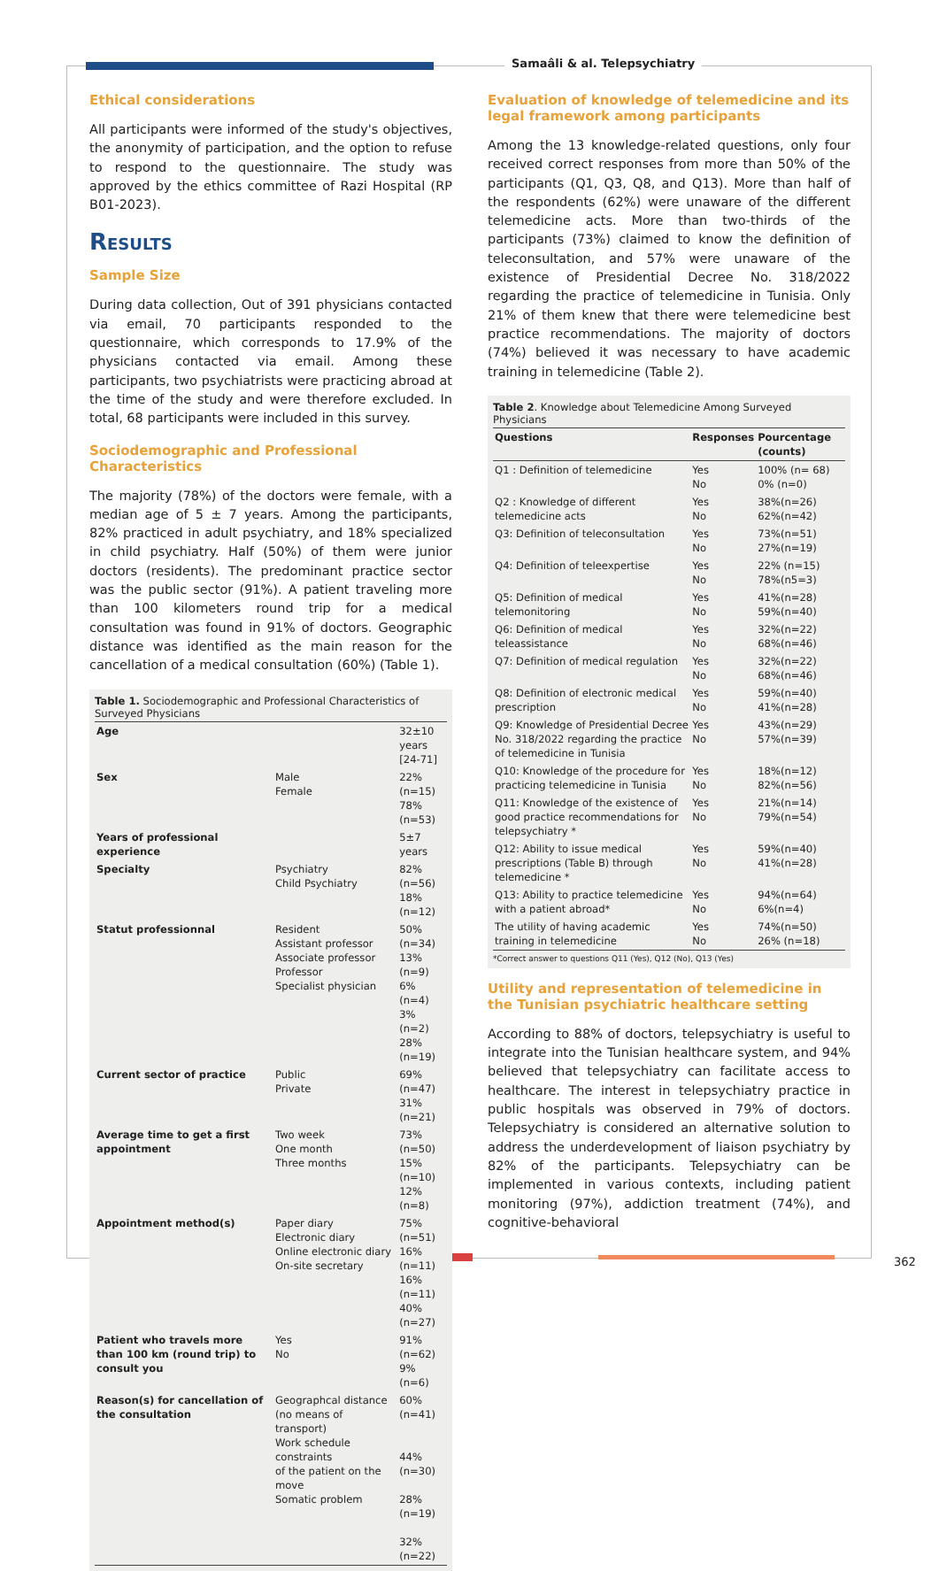Samaâli & al. Telepsychiatry
Ethical considerations
All participants were informed of the study's objectives, the anonymity of participation, and the option to refuse to respond to the questionnaire. The study was approved by the ethics committee of Razi Hospital (RP B01-2023).
Results
Sample Size
During data collection, Out of 391 physicians contacted via email, 70 participants responded to the questionnaire, which corresponds to 17.9% of the physicians contacted via email. Among these participants, two psychiatrists were practicing abroad at the time of the study and were therefore excluded. In total, 68 participants were included in this survey.
Sociodemographic and Professional Characteristics
The majority (78%) of the doctors were female, with a median age of 5 ± 7 years. Among the participants, 82% practiced in adult psychiatry, and 18% specialized in child psychiatry. Half (50%) of them were junior doctors (residents). The predominant practice sector was the public sector (91%). A patient traveling more than 100 kilometers round trip for a medical consultation was found in 91% of doctors. Geographic distance was identified as the main reason for the cancellation of a medical consultation (60%) (Table 1).
Table 1. Sociodemographic and Professional Characteristics of Surveyed Physicians
| Age | | 32±10 years [24-71] |
| Sex | Male Female | 22% (n=15) 78%(n=53) |
| Years of professional experience | | 5±7 years |
| Specialty | Psychiatry Child Psychiatry | 82%(n=56) 18%(n=12) |
| Statut professionnal | Resident Assistant professor Associate professor Professor Specialist physician | 50%(n=34) 13%(n=9) 6%(n=4) 3%(n=2) 28%(n=19) |
| Current sector of practice | Public Private | 69%(n=47) 31%(n=21) |
| Average time to get a first appointment | Two week One month Three months | 73%(n=50) 15%(n=10) 12%(n=8) |
| Appointment method(s) | Paper diary Electronic diary Online electronic diary On-site secretary | 75%(n=51) 16%(n=11) 16%(n=11) 40%(n=27) |
| Patient who travels more than 100 km (round trip) to consult you | Yes No | 91%(n=62) 9%(n=6) |
| Reason(s) for cancellation of the consultation | Geographcal distance (no means of transport) Work schedule constraints of the patient on the move Somatic problem | 60%(n=41) 44%(n=30) 28%(n=19) 32%(n=22) |
Evaluation of knowledge of telemedicine and its legal framework among participants
Among the 13 knowledge-related questions, only four received correct responses from more than 50% of the participants (Q1, Q3, Q8, and Q13). More than half of the respondents (62%) were unaware of the different telemedicine acts. More than two-thirds of the participants (73%) claimed to know the definition of teleconsultation, and 57% were unaware of the existence of Presidential Decree No. 318/2022 regarding the practice of telemedicine in Tunisia. Only 21% of them knew that there were telemedicine best practice recommendations. The majority of doctors (74%) believed it was necessary to have academic training in telemedicine (Table 2).
Table 2. Knowledge about Telemedicine Among Surveyed Physicians
| Questions | Responses | Pourcentage (counts) |
| --- | --- | --- |
| Q1 : Definition of telemedicine | Yes No | 100% (n= 68) 0% (n=0) |
| Q2 : Knowledge of different telemedicine acts | Yes No | 38%(n=26) 62%(n=42) |
| Q3: Definition of teleconsultation | Yes No | 73%(n=51) 27%(n=19) |
| Q4: Definition of teleexpertise | Yes No | 22% (n=15) 78%(n5=3) |
| Q5: Definition of medical telemonitoring | Yes No | 41%(n=28) 59%(n=40) |
| Q6: Definition of medical teleassistance | Yes No | 32%(n=22) 68%(n=46) |
| Q7: Definition of medical regulation | Yes No | 32%(n=22) 68%(n=46) |
| Q8: Definition of electronic medical prescription | Yes No | 59%(n=40) 41%(n=28) |
| Q9: Knowledge of Presidential Decree No. 318/2022 regarding the practice of telemedicine in Tunisia | Yes No | 43%(n=29) 57%(n=39) |
| Q10: Knowledge of the procedure for practicing telemedicine in Tunisia | Yes No | 18%(n=12) 82%(n=56) |
| Q11: Knowledge of the existence of good practice recommendations for telepsychiatry * | Yes No | 21%(n=14) 79%(n=54) |
| Q12: Ability to issue medical prescriptions (Table B) through telemedicine * | Yes No | 59%(n=40) 41%(n=28) |
| Q13: Ability to practice telemedicine with a patient abroad* | Yes No | 94%(n=64) 6%(n=4) |
| The utility of having academic training in telemedicine | Yes No | 74%(n=50) 26% (n=18) |
*Correct answer to questions Q11 (Yes), Q12 (No), Q13 (Yes)
Utility and representation of telemedicine in the Tunisian psychiatric healthcare setting
According to 88% of doctors, telepsychiatry is useful to integrate into the Tunisian healthcare system, and 94% believed that telepsychiatry can facilitate access to healthcare. The interest in telepsychiatry practice in public hospitals was observed in 79% of doctors. Telepsychiatry is considered an alternative solution to address the underdevelopment of liaison psychiatry by 82% of the participants. Telepsychiatry can be implemented in various contexts, including patient monitoring (97%), addiction treatment (74%), and cognitive-behavioral
362